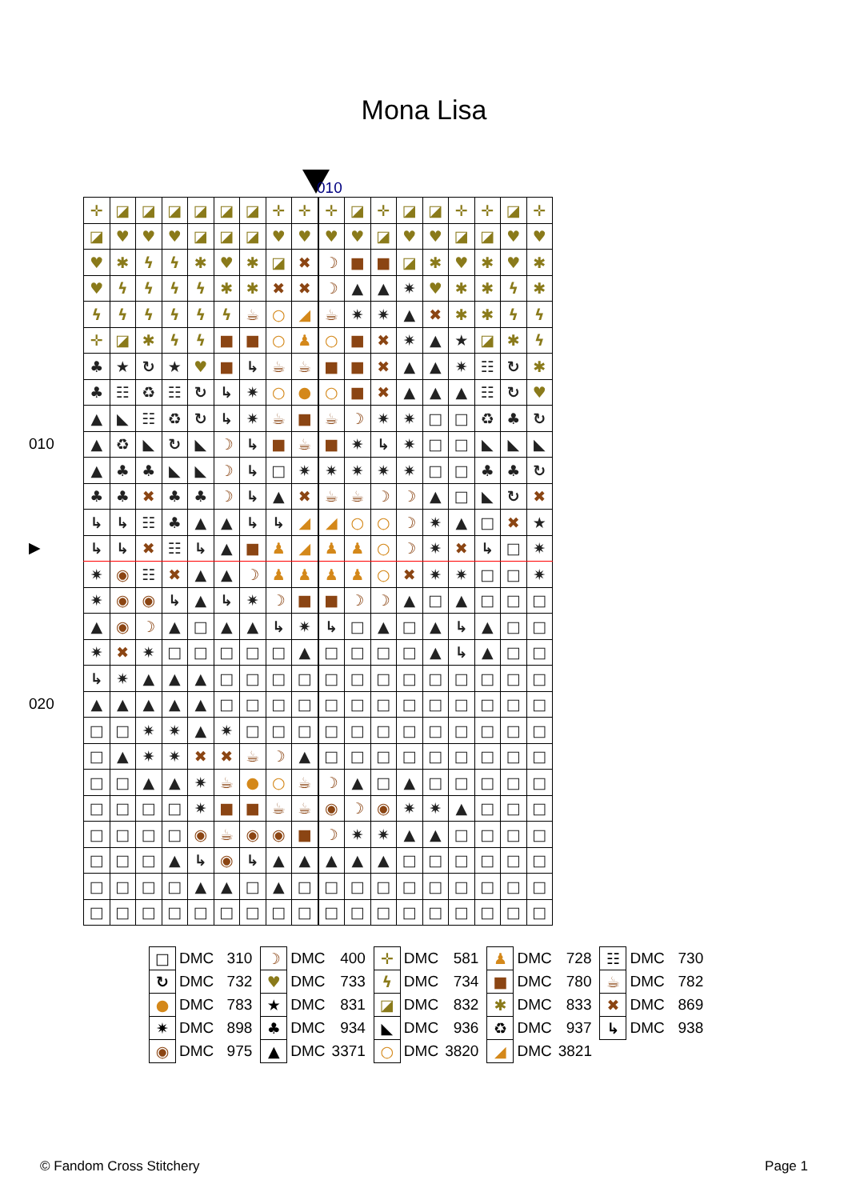Mona Lisa
010
010
▶
020
| ✛ | ◪ | ◪ | ◪ | ◪ | ◪ | ◪ | ✛ | ✛ | ✛ | ◪ | ✛ | ◪ | ◪ | ✛ | ✛ | ◪ | ✛ |
| ◪ | ♥ | ♥ | ♥ | ◪ | ◪ | ◪ | ♥ | ♥ | ♥ | ♥ | ◪ | ♥ | ♥ | ◪ | ◪ | ♥ | ♥ |
| ♥ | ✱ | ϟ | ϟ | ✱ | ♥ | ✱ | ◪ | ✖ | ☽ | ■ | ■ | ◪ | ✱ | ♥ | ✱ | ♥ | ✱ |
| ♥ | ϟ | ϟ | ϟ | ϟ | ✱ | ✱ | ✖ | ✖ | ☽ | ▲ | ▲ | ✷ | ♥ | ✱ | ✱ | ϟ | ✱ |
| ϟ | ϟ | ϟ | ϟ | ϟ | ϟ | ☕ | ○ | ◢ | ☕ | ✷ | ✷ | ▲ | ✖ | ✱ | ✱ | ϟ | ϟ |
| ✛ | ◪ | ✱ | ϟ | ϟ | ■ | ■ | ○ | ♟ | ○ | ■ | ✖ | ✷ | ▲ | ★ | ◪ | ✱ | ϟ |
| ♣ | ★ | ↻ | ★ | ♥ | ■ | ↳ | ☕ | ☕ | ■ | ■ | ✖ | ▲ | ▲ | ✷ | ☷ | ↻ | ✱ |
| ♣ | ☷ | ♻ | ☷ | ↻ | ↳ | ✷ | ○ | ● | ○ | ■ | ✖ | ▲ | ▲ | ▲ | ☷ | ↻ | ♥ |
| ▲ | ◣ | ☷ | ♻ | ↻ | ↳ | ✷ | ☕ | ■ | ☕ | ☽ | ✷ | ✷ | □ | □ | ♻ | ♣ | ↻ |
| ▲ | ♻ | ◣ | ↻ | ◣ | ☽ | ↳ | ■ | ☕ | ■ | ✷ | ↳ | ✷ | □ | □ | ◣ | ◣ | ◣ |
| ▲ | ♣ | ♣ | ◣ | ◣ | ☽ | ↳ | □ | ✷ | ✷ | ✷ | ✷ | ✷ | □ | □ | ♣ | ♣ | ↻ |
| ♣ | ♣ | ✖ | ♣ | ♣ | ☽ | ↳ | ▲ | ✖ | ☕ | ☕ | ☽ | ☽ | ▲ | □ | ◣ | ↻ | ✖ |
| ↳ | ↳ | ☷ | ♣ | ▲ | ▲ | ↳ | ↳ | ◢ | ◢ | ○ | ○ | ☽ | ✷ | ▲ | □ | ✖ | ★ |
| ↳ | ↳ | ✖ | ☷ | ↳ | ▲ | ■ | ♟ | ◢ | ♟ | ♟ | ○ | ☽ | ✷ | ✖ | ↳ | □ | ✷ |
| ✷ | ◉ | ☷ | ✖ | ▲ | ▲ | ☽ | ♟ | ♟ | ♟ | ♟ | ○ | ✖ | ✷ | ✷ | □ | □ | ✷ |
| ✷ | ◉ | ◉ | ↳ | ▲ | ↳ | ✷ | ☽ | ■ | ■ | ☽ | ☽ | ▲ | □ | ▲ | □ | □ | □ |
| ▲ | ◉ | ☽ | ▲ | □ | ▲ | ▲ | ↳ | ✷ | ↳ | □ | ▲ | □ | ▲ | ↳ | ▲ | □ | □ |
| ✷ | ✖ | ✷ | □ | □ | □ | □ | □ | ▲ | □ | □ | □ | □ | ▲ | ↳ | ▲ | □ | □ |
| ↳ | ✷ | ▲ | ▲ | ▲ | □ | □ | □ | □ | □ | □ | □ | □ | □ | □ | □ | □ | □ |
| ▲ | ▲ | ▲ | ▲ | ▲ | □ | □ | □ | □ | □ | □ | □ | □ | □ | □ | □ | □ | □ |
| □ | □ | ✷ | ✷ | ▲ | ✷ | □ | □ | □ | □ | □ | □ | □ | □ | □ | □ | □ | □ |
| □ | ▲ | ✷ | ✷ | ✖ | ✖ | ☕ | ☽ | ▲ | □ | □ | □ | □ | □ | □ | □ | □ | □ |
| □ | □ | ▲ | ▲ | ✷ | ☕ | ● | ○ | ☕ | ☽ | ▲ | □ | ▲ | □ | □ | □ | □ | □ |
| □ | □ | □ | □ | ✷ | ■ | ■ | ☕ | ☕ | ◉ | ☽ | ◉ | ✷ | ✷ | ▲ | □ | □ | □ |
| □ | □ | □ | □ | ◉ | ☕ | ◉ | ◉ | ■ | ☽ | ✷ | ✷ | ▲ | ▲ | □ | □ | □ | □ |
| □ | □ | □ | ▲ | ↳ | ◉ | ↳ | ▲ | ▲ | ▲ | ▲ | ▲ | □ | □ | □ | □ | □ | □ |
| □ | □ | □ | □ | ▲ | ▲ | □ | ▲ | □ | □ | □ | □ | □ | □ | □ | □ | □ | □ |
| □ | □ | □ | □ | □ | □ | □ | □ | □ | □ | □ | □ | □ | □ | □ | □ | □ | □ |
| □ | DMC | 310 | ☽ | DMC | 400 | ✛ | DMC | 581 | ♟ | DMC | 728 | ☷ | DMC | 730 |
| ↻ | DMC | 732 | ♥ | DMC | 733 | ϟ | DMC | 734 | ■ | DMC | 780 | ☕ | DMC | 782 |
| ● | DMC | 783 | ★ | DMC | 831 | ◪ | DMC | 832 | ✱ | DMC | 833 | ✖ | DMC | 869 |
| ✷ | DMC | 898 | ♣ | DMC | 934 | ◣ | DMC | 936 | ♻ | DMC | 937 | ↳ | DMC | 938 |
| ◉ | DMC | 975 | ▲ | DMC | 3371 | ○ | DMC | 3820 | ◢ | DMC | 3821 | | | |
© Fandom Cross Stitchery Page 1